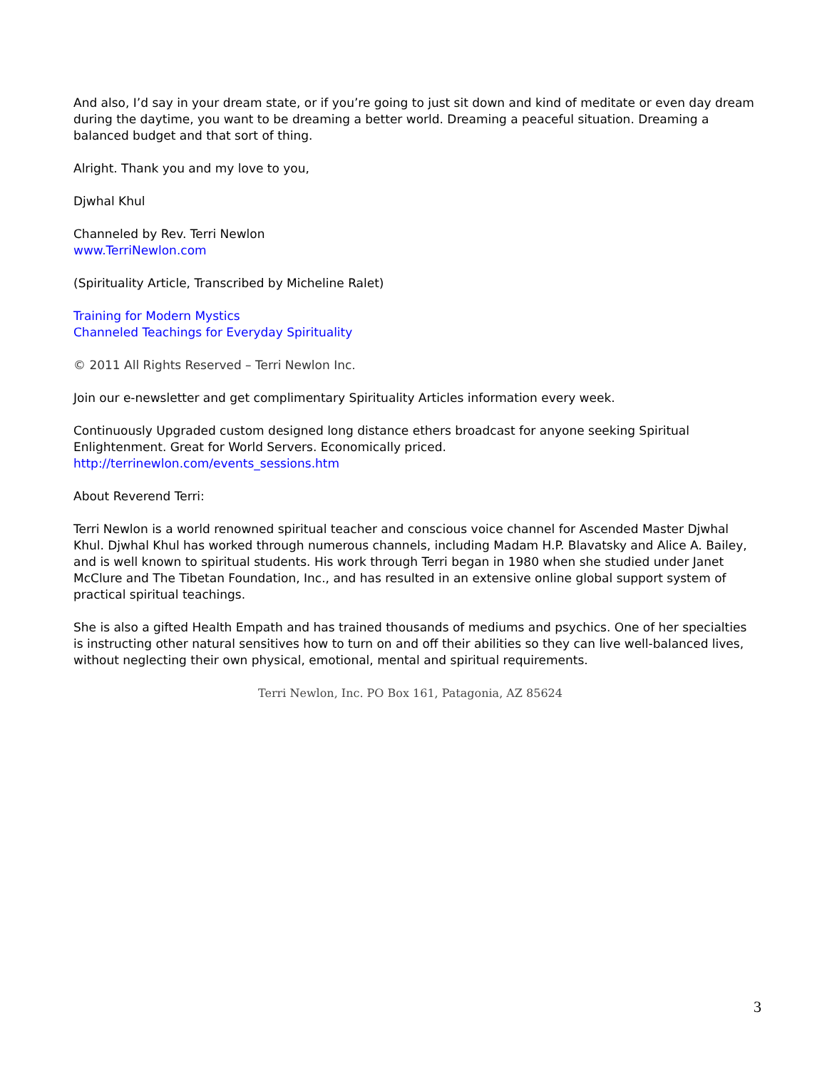And also, I’d say in your dream state, or if you’re going to just sit down and kind of meditate or even day dream during the daytime, you want to be dreaming a better world. Dreaming a peaceful situation. Dreaming a balanced budget and that sort of thing.
Alright. Thank you and my love to you,
Djwhal Khul
Channeled by Rev. Terri Newlon
www.TerriNewlon.com
(Spirituality Article, Transcribed by Micheline Ralet)
Training for Modern Mystics
Channeled Teachings for Everyday Spirituality
© 2011 All Rights Reserved – Terri Newlon Inc.
Join our e-newsletter and get complimentary Spirituality Articles information every week.
Continuously Upgraded custom designed long distance ethers broadcast for anyone seeking Spiritual Enlightenment. Great for World Servers. Economically priced.
http://terrinewlon.com/events_sessions.htm
About Reverend Terri:
Terri Newlon is a world renowned spiritual teacher and conscious voice channel for Ascended Master Djwhal Khul. Djwhal Khul has worked through numerous channels, including Madam H.P. Blavatsky and Alice A. Bailey, and is well known to spiritual students. His work through Terri began in 1980 when she studied under Janet McClure and The Tibetan Foundation, Inc., and has resulted in an extensive online global support system of practical spiritual teachings.
She is also a gifted Health Empath and has trained thousands of mediums and psychics. One of her specialties is instructing other natural sensitives how to turn on and off their abilities so they can live well-balanced lives, without neglecting their own physical, emotional, mental and spiritual requirements.
Terri Newlon, Inc. PO Box 161, Patagonia, AZ 85624
3